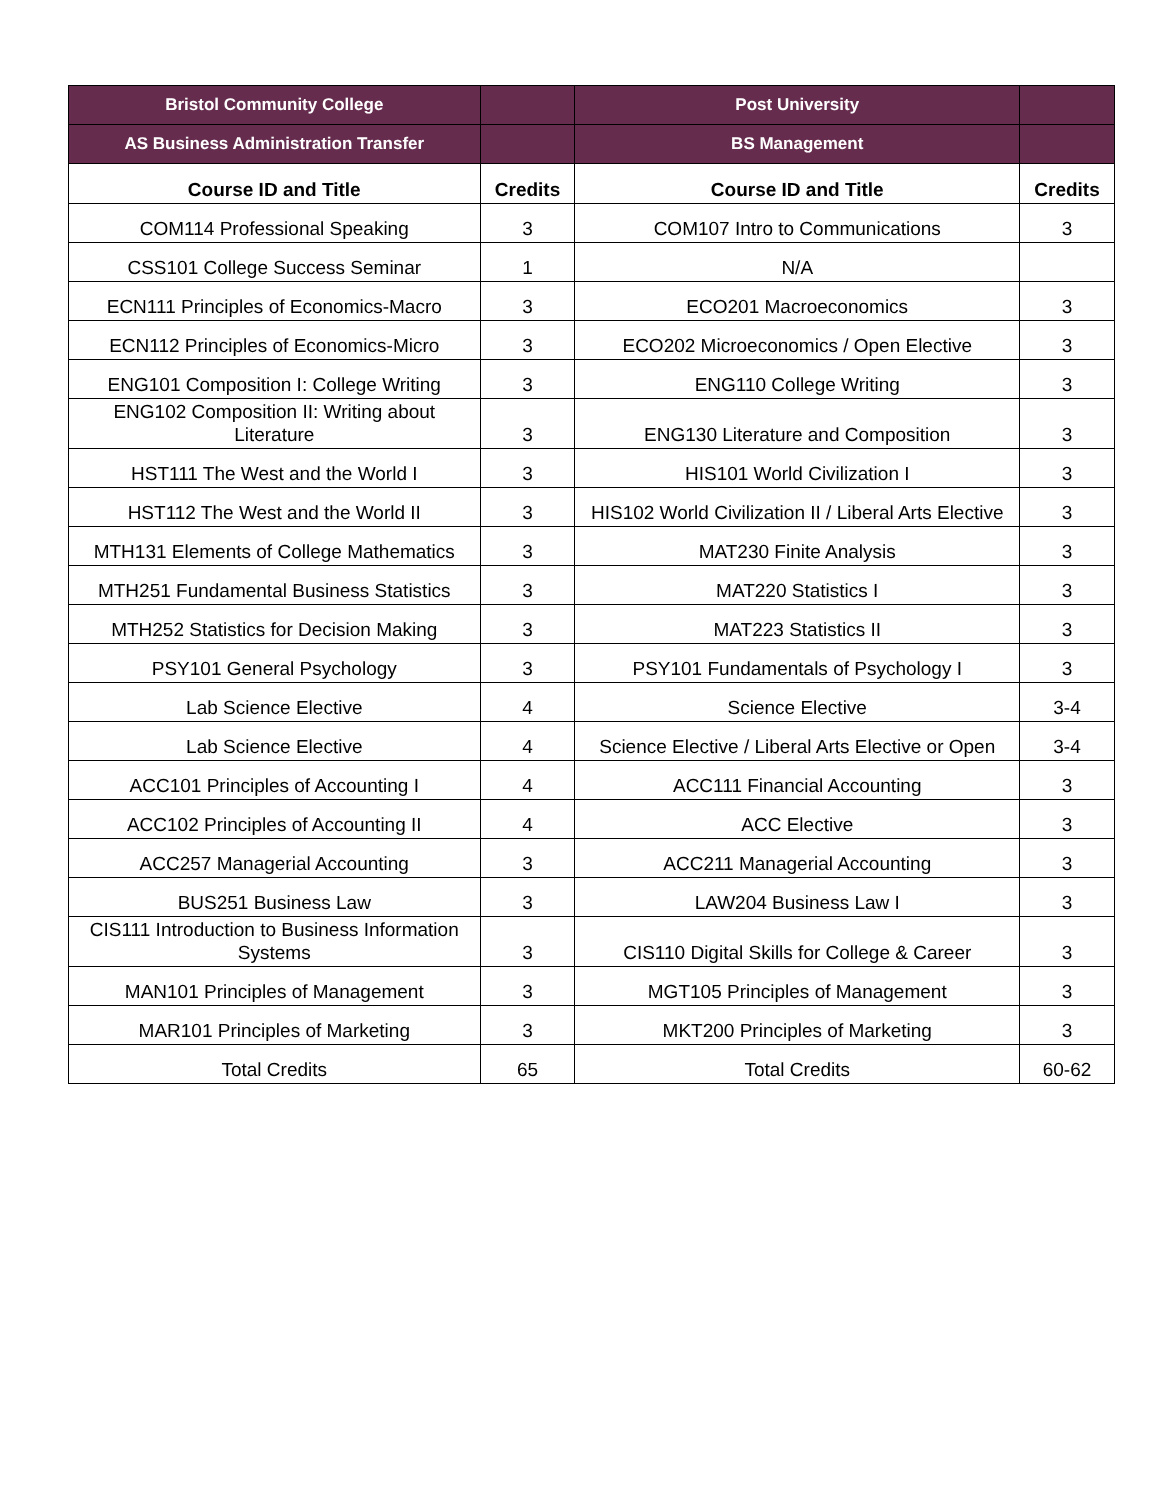| Bristol Community College | | Post University | |
| AS Business Administration Transfer | | BS Management | |
| Course ID and Title | Credits | Course ID and Title | Credits |
| COM114 Professional Speaking | 3 | COM107 Intro to Communications | 3 |
| CSS101 College Success Seminar | 1 | N/A | |
| ECN111 Principles of Economics-Macro | 3 | ECO201 Macroeconomics | 3 |
| ECN112 Principles of Economics-Micro | 3 | ECO202 Microeconomics / Open Elective | 3 |
| ENG101 Composition I: College Writing | 3 | ENG110 College Writing | 3 |
| ENG102 Composition II: Writing about Literature | 3 | ENG130 Literature and Composition | 3 |
| HST111 The West and the World I | 3 | HIS101 World Civilization I | 3 |
| HST112 The West and the World II | 3 | HIS102 World Civilization II / Liberal Arts Elective | 3 |
| MTH131 Elements of College Mathematics | 3 | MAT230 Finite Analysis | 3 |
| MTH251 Fundamental Business Statistics | 3 | MAT220 Statistics I | 3 |
| MTH252 Statistics for Decision Making | 3 | MAT223 Statistics II | 3 |
| PSY101 General Psychology | 3 | PSY101 Fundamentals of Psychology I | 3 |
| Lab Science Elective | 4 | Science Elective | 3-4 |
| Lab Science Elective | 4 | Science Elective / Liberal Arts Elective or Open | 3-4 |
| ACC101 Principles of Accounting I | 4 | ACC111 Financial Accounting | 3 |
| ACC102 Principles of Accounting II | 4 | ACC Elective | 3 |
| ACC257 Managerial Accounting | 3 | ACC211 Managerial Accounting | 3 |
| BUS251 Business Law | 3 | LAW204 Business Law I | 3 |
| CIS111 Introduction to Business Information Systems | 3 | CIS110 Digital Skills for College & Career | 3 |
| MAN101 Principles of Management | 3 | MGT105 Principles of Management | 3 |
| MAR101 Principles of Marketing | 3 | MKT200 Principles of Marketing | 3 |
| Total Credits | 65 | Total Credits | 60-62 |